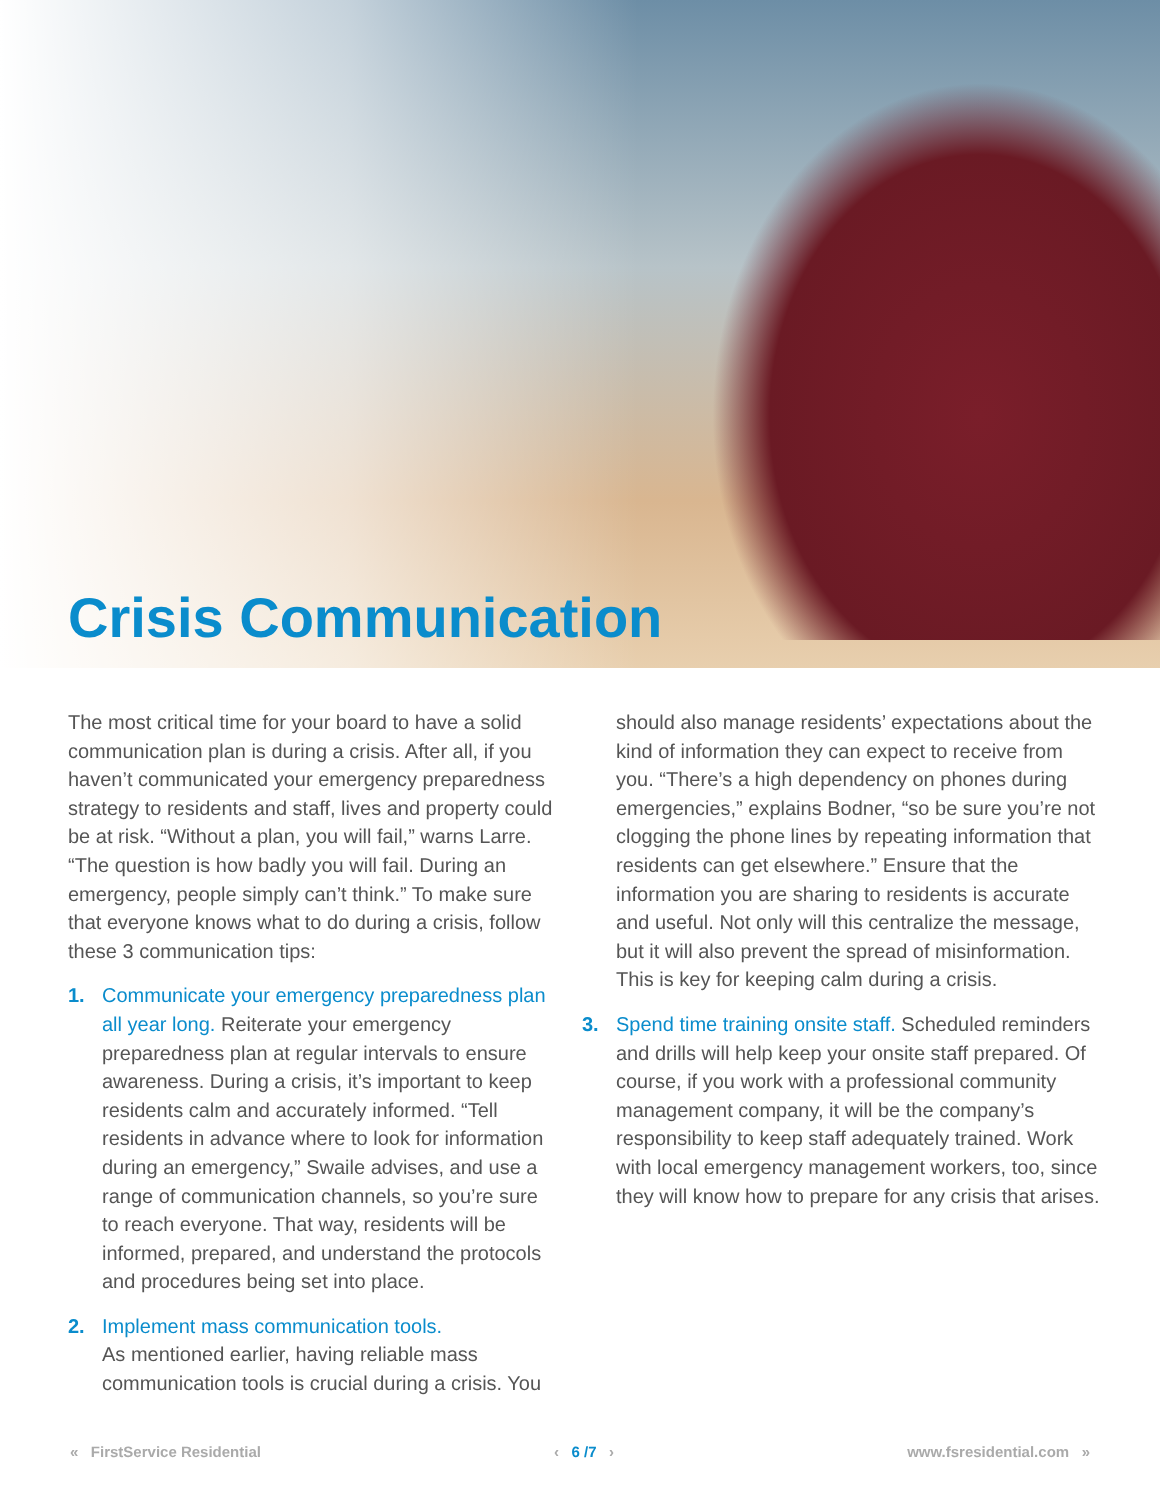Crisis Communication
The most critical time for your board to have a solid communication plan is during a crisis. After all, if you haven’t communicated your emergency preparedness strategy to residents and staff, lives and property could be at risk. “Without a plan, you will fail,” warns Larre. “The question is how badly you will fail. During an emergency, people simply can’t think.” To make sure that everyone knows what to do during a crisis, follow these 3 communication tips:
1. Communicate your emergency preparedness plan all year long. Reiterate your emergency preparedness plan at regular intervals to ensure awareness. During a crisis, it’s important to keep residents calm and accurately informed. “Tell residents in advance where to look for information during an emergency,” Swaile advises, and use a range of communication channels, so you’re sure to reach everyone. That way, residents will be informed, prepared, and understand the protocols and procedures being set into place.
2. Implement mass communication tools.
As mentioned earlier, having reliable mass communication tools is crucial during a crisis. You
should also manage residents’ expectations about the kind of information they can expect to receive from you. “There’s a high dependency on phones during emergencies,” explains Bodner, “so be sure you’re not clogging the phone lines by repeating information that residents can get elsewhere.” Ensure that the information you are sharing to residents is accurate and useful. Not only will this centralize the message, but it will also prevent the spread of misinformation. This is key for keeping calm during a crisis.
3. Spend time training onsite staff. Scheduled reminders and drills will help keep your onsite staff prepared. Of course, if you work with a professional community management company, it will be the company’s responsibility to keep staff adequately trained. Work with local emergency management workers, too, since they will know how to prepare for any crisis that arises.
« FirstService Residential ‹ 6 /7 › www.fsresidential.com »